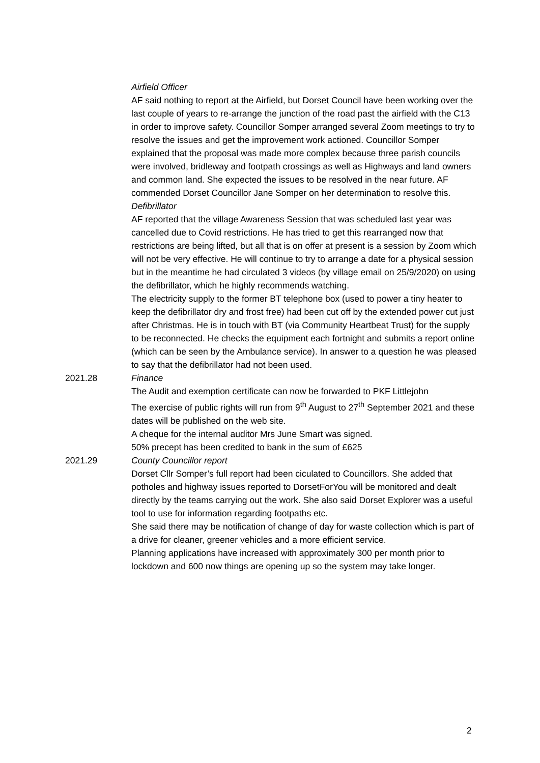Airfield Officer
AF said nothing to report at the Airfield, but Dorset Council have been working over the last couple of years to re-arrange the junction of the road past the airfield with the C13 in order to improve safety. Councillor Somper arranged several Zoom meetings to try to resolve the issues and get the improvement work actioned. Councillor Somper explained that the proposal was made more complex because three parish councils were involved, bridleway and footpath crossings as well as Highways and land owners and common land. She expected the issues to be resolved in the near future. AF commended Dorset Councillor Jane Somper on her determination to resolve this.
Defibrillator
AF reported that the village Awareness Session that was scheduled last year was cancelled due to Covid restrictions. He has tried to get this rearranged now that restrictions are being lifted, but all that is on offer at present is a session by Zoom which will not be very effective. He will continue to try to arrange a date for a physical session but in the meantime he had circulated 3 videos (by village email on 25/9/2020) on using the defibrillator, which he highly recommends watching.
The electricity supply to the former BT telephone box (used to power a tiny heater to keep the defibrillator dry and frost free) had been cut off by the extended power cut just after Christmas. He is in touch with BT (via Community Heartbeat Trust) for the supply to be reconnected. He checks the equipment each fortnight and submits a report online (which can be seen by the Ambulance service). In answer to a question he was pleased to say that the defibrillator had not been used.
2021.28 Finance
The Audit and exemption certificate can now be forwarded to PKF Littlejohn
The exercise of public rights will run from 9<sup>th</sup> August to 27<sup>th</sup> September 2021 and these dates will be published on the web site.
A cheque for the internal auditor Mrs June Smart was signed.
50% precept has been credited to bank in the sum of £625
2021.29 County Councillor report
Dorset Cllr Somper’s full report had been ciculated to Councillors. She added that potholes and highway issues reported to DorsetForYou will be monitored and dealt directly by the teams carrying out the work. She also said Dorset Explorer was a useful tool to use for information regarding footpaths etc.
She said there may be notification of change of day for waste collection which is part of a drive for cleaner, greener vehicles and a more efficient service.
Planning applications have increased with approximately 300 per month prior to lockdown and 600 now things are opening up so the system may take longer.
2